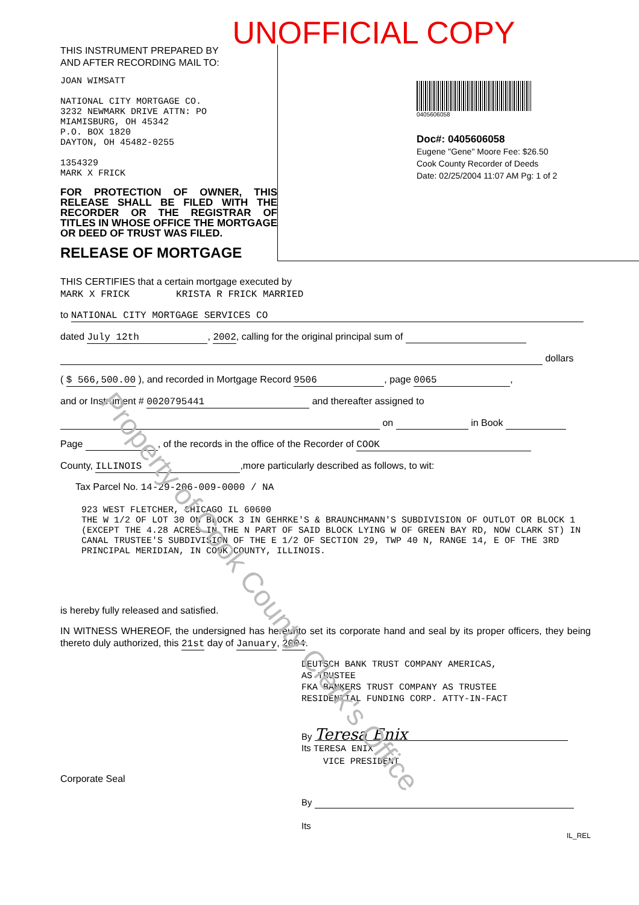UNOFFICIAL COPY
THIS INSTRUMENT PREPARED BY
AND AFTER RECORDING MAIL TO:
JOAN WIMSATT
NATIONAL CITY MORTGAGE CO.
3232 NEWMARK DRIVE ATTN: PO
MIAMISBURG, OH 45342
P.O. BOX 1820
DAYTON, OH 45482-0255
1354329
MARK X FRICK
FOR PROTECTION OF OWNER, THIS RELEASE SHALL BE FILED WITH THE RECORDER OR THE REGISTRAR OF TITLES IN WHOSE OFFICE THE MORTGAGE OR DEED OF TRUST WAS FILED.
RELEASE OF MORTGAGE
0405606058
Doc#: 0405606058
Eugene "Gene" Moore Fee: $26.50
Cook County Recorder of Deeds
Date: 02/25/2004 11:07 AM Pg: 1 of 2
THIS CERTIFIES that a certain mortgage executed by
MARK X FRICK KRISTA R FRICK MARRIED
to NATIONAL CITY MORTGAGE SERVICES CO
dated July 12th, 2002, calling for the original principal sum of
dollars
( $ 566,500.00 ), and recorded in Mortgage Record 9506, page 0065,
and or Instrument # 0020795441 and thereafter assigned to
on in Book
Page , of the records in the office of the Recorder of COOK
County, ILLINOIS,more particularly described as follows, to wit:
Tax Parcel No. 14-29-206-009-0000 / NA
923 WEST FLETCHER, CHICAGO IL 60600
THE W 1/2 OF LOT 30 ON BLOCK 3 IN GEHRKE'S & BRAUNCHMANN'S SUBDIVISION OF OUTLOT OR BLOCK 1 (EXCEPT THE 4.28 ACRES IN THE N PART OF SAID BLOCK LYING W OF GREEN BAY RD, NOW CLARK ST) IN CANAL TRUSTEE'S SUBDIVISION OF THE E 1/2 OF SECTION 29, TWP 40 N, RANGE 14, E OF THE 3RD PRINCIPAL MERIDIAN, IN COOK COUNTY, ILLINOIS.
is hereby fully released and satisfied.
IN WITNESS WHEREOF, the undersigned has hereunto set its corporate hand and seal by its proper officers, they being thereto duly authorized, this 21st day of January, 2004.
DEUTSCH BANK TRUST COMPANY AMERICAS,
AS TRUSTEE
FKA BANKERS TRUST COMPANY AS TRUSTEE
RESIDENTIAL FUNDING CORP. ATTY-IN-FACT
By Teresa Enix
Its TERESA ENIX
VICE PRESIDENT
Corporate Seal
By
Its
IL_REL
Property of Cook County Clerk's Office